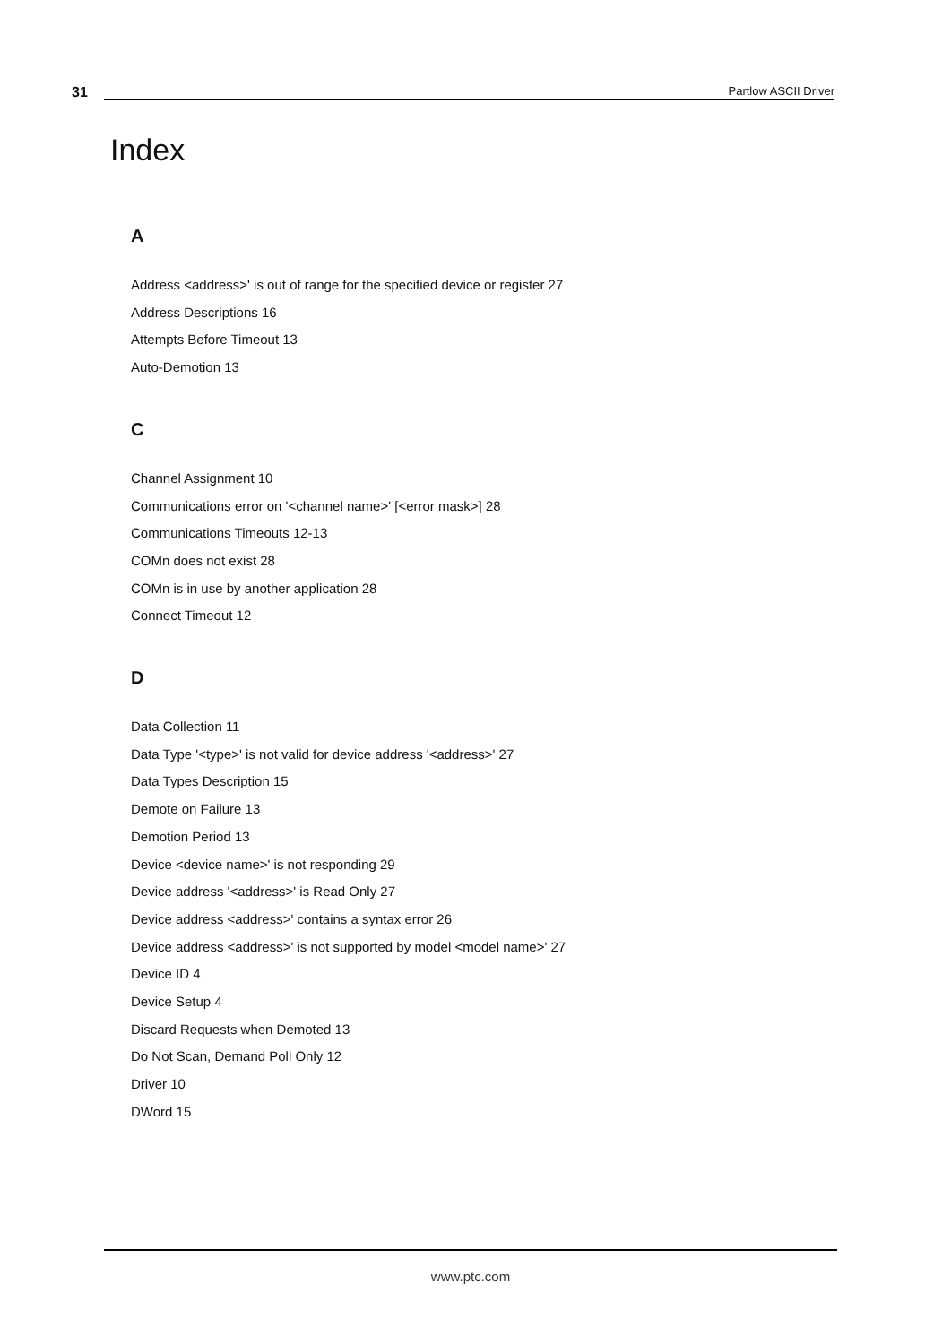31
Partlow ASCII Driver
Index
A
Address <address>' is out of range for the specified device or register 27
Address Descriptions 16
Attempts Before Timeout 13
Auto-Demotion 13
C
Channel Assignment 10
Communications error on '<channel name>' [<error mask>] 28
Communications Timeouts 12-13
COMn does not exist 28
COMn is in use by another application 28
Connect Timeout 12
D
Data Collection 11
Data Type '<type>' is not valid for device address '<address>' 27
Data Types Description 15
Demote on Failure 13
Demotion Period 13
Device <device name>' is not responding 29
Device address '<address>' is Read Only 27
Device address <address>' contains a syntax error 26
Device address <address>' is not supported by model <model name>' 27
Device ID 4
Device Setup 4
Discard Requests when Demoted 13
Do Not Scan, Demand Poll Only 12
Driver 10
DWord 15
www.ptc.com